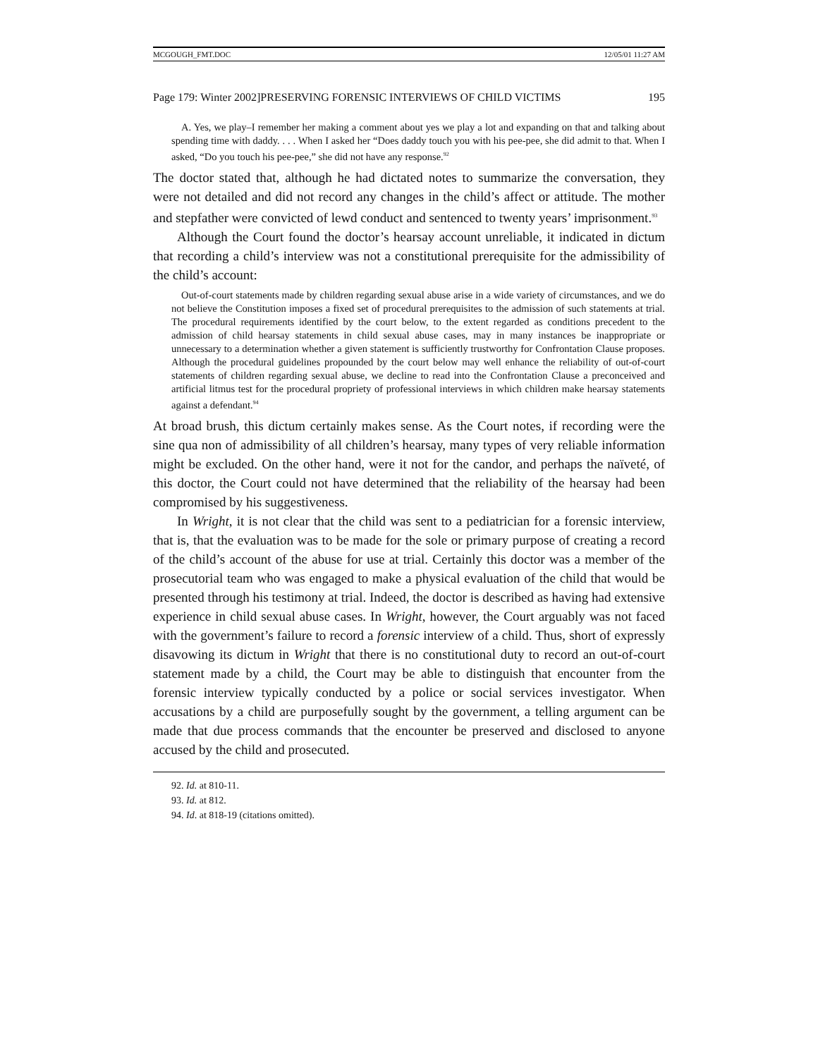MCGOUGH_FMT.DOC 12/05/01 11:27 AM
Page 179: Winter 2002]PRESERVING FORENSIC INTERVIEWS OF CHILD VICTIMS 195
A. Yes, we play–I remember her making a comment about yes we play a lot and expanding on that and talking about spending time with daddy. . . . When I asked her “Does daddy touch you with his pee-pee, she did admit to that. When I asked, “Do you touch his pee-pee,” she did not have any response.<sup>92</sup>
The doctor stated that, although he had dictated notes to summarize the conversation, they were not detailed and did not record any changes in the child’s affect or attitude. The mother and stepfather were convicted of lewd conduct and sentenced to twenty years’ imprisonment.<sup>93</sup>
Although the Court found the doctor’s hearsay account unreliable, it indicated in dictum that recording a child’s interview was not a constitutional prerequisite for the admissibility of the child’s account:
Out-of-court statements made by children regarding sexual abuse arise in a wide variety of circumstances, and we do not believe the Constitution imposes a fixed set of procedural prerequisites to the admission of such statements at trial. The procedural requirements identified by the court below, to the extent regarded as conditions precedent to the admission of child hearsay statements in child sexual abuse cases, may in many instances be inappropriate or unnecessary to a determination whether a given statement is sufficiently trustworthy for Confrontation Clause proposes. Although the procedural guidelines propounded by the court below may well enhance the reliability of out-of-court statements of children regarding sexual abuse, we decline to read into the Confrontation Clause a preconceived and artificial litmus test for the procedural propriety of professional interviews in which children make hearsay statements against a defendant.<sup>94</sup>
At broad brush, this dictum certainly makes sense. As the Court notes, if recording were the sine qua non of admissibility of all children’s hearsay, many types of very reliable information might be excluded. On the other hand, were it not for the candor, and perhaps the naïveté, of this doctor, the Court could not have determined that the reliability of the hearsay had been compromised by his suggestiveness.
In Wright, it is not clear that the child was sent to a pediatrician for a forensic interview, that is, that the evaluation was to be made for the sole or primary purpose of creating a record of the child’s account of the abuse for use at trial. Certainly this doctor was a member of the prosecutorial team who was engaged to make a physical evaluation of the child that would be presented through his testimony at trial. Indeed, the doctor is described as having had extensive experience in child sexual abuse cases. In Wright, however, the Court arguably was not faced with the government’s failure to record a forensic interview of a child. Thus, short of expressly disavowing its dictum in Wright that there is no constitutional duty to record an out-of-court statement made by a child, the Court may be able to distinguish that encounter from the forensic interview typically conducted by a police or social services investigator. When accusations by a child are purposefully sought by the government, a telling argument can be made that due process commands that the encounter be preserved and disclosed to anyone accused by the child and prosecuted.
92. Id. at 810-11.
93. Id. at 812.
94. Id. at 818-19 (citations omitted).